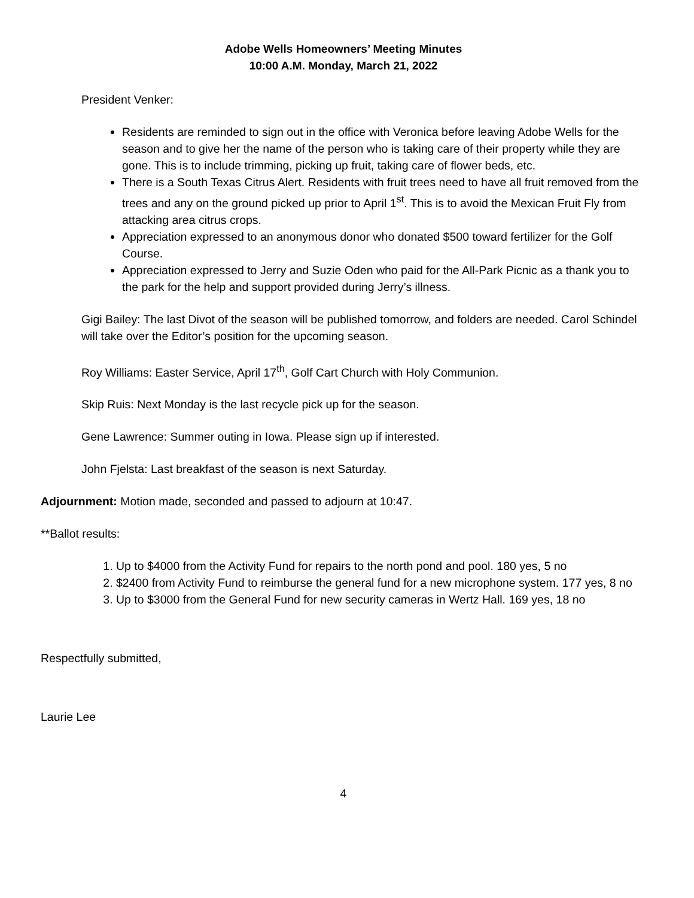Adobe Wells Homeowners’ Meeting Minutes
10:00 A.M. Monday, March 21, 2022
President Venker:
Residents are reminded to sign out in the office with Veronica before leaving Adobe Wells for the season and to give her the name of the person who is taking care of their property while they are gone. This is to include trimming, picking up fruit, taking care of flower beds, etc.
There is a South Texas Citrus Alert. Residents with fruit trees need to have all fruit removed from the trees and any on the ground picked up prior to April 1<sup>st</sup>. This is to avoid the Mexican Fruit Fly from attacking area citrus crops.
Appreciation expressed to an anonymous donor who donated $500 toward fertilizer for the Golf Course.
Appreciation expressed to Jerry and Suzie Oden who paid for the All-Park Picnic as a thank you to the park for the help and support provided during Jerry’s illness.
Gigi Bailey: The last Divot of the season will be published tomorrow, and folders are needed. Carol Schindel will take over the Editor’s position for the upcoming season.
Roy Williams: Easter Service, April 17<sup>th</sup>, Golf Cart Church with Holy Communion.
Skip Ruis: Next Monday is the last recycle pick up for the season.
Gene Lawrence: Summer outing in Iowa. Please sign up if interested.
John Fjelsta: Last breakfast of the season is next Saturday.
Adjournment: Motion made, seconded and passed to adjourn at 10:47.
**Ballot results:
1. Up to $4000 from the Activity Fund for repairs to the north pond and pool. 180 yes, 5 no
2. $2400 from Activity Fund to reimburse the general fund for a new microphone system. 177 yes, 8 no
3. Up to $3000 from the General Fund for new security cameras in Wertz Hall. 169 yes, 18 no
Respectfully submitted,
Laurie Lee
4